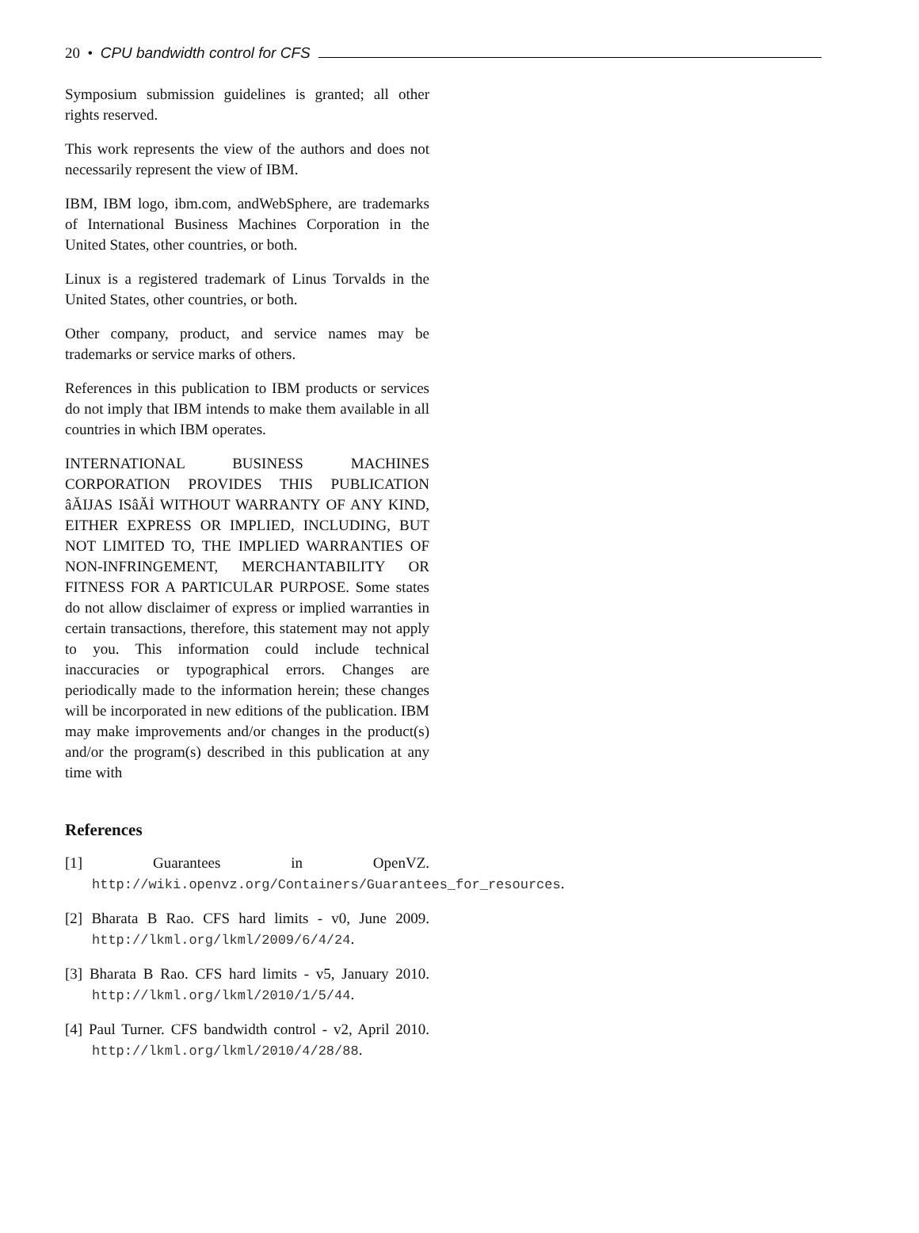20 • CPU bandwidth control for CFS
Symposium submission guidelines is granted; all other rights reserved.
This work represents the view of the authors and does not necessarily represent the view of IBM.
IBM, IBM logo, ibm.com, andWebSphere, are trademarks of International Business Machines Corporation in the United States, other countries, or both.
Linux is a registered trademark of Linus Torvalds in the United States, other countries, or both.
Other company, product, and service names may be trademarks or service marks of others.
References in this publication to IBM products or services do not imply that IBM intends to make them available in all countries in which IBM operates.
INTERNATIONAL BUSINESS MACHINES CORPORATION PROVIDES THIS PUBLICATION âĂIJAS ISâĂİ WITHOUT WARRANTY OF ANY KIND, EITHER EXPRESS OR IMPLIED, INCLUDING, BUT NOT LIMITED TO, THE IMPLIED WARRANTIES OF NON-INFRINGEMENT, MERCHANTABILITY OR FITNESS FOR A PARTICULAR PURPOSE. Some states do not allow disclaimer of express or implied warranties in certain transactions, therefore, this statement may not apply to you. This information could include technical inaccuracies or typographical errors. Changes are periodically made to the information herein; these changes will be incorporated in new editions of the publication. IBM may make improvements and/or changes in the product(s) and/or the program(s) described in this publication at any time with
References
[1] Guarantees in OpenVZ. http://wiki.openvz.org/Containers/Guarantees_for_resources.
[2] Bharata B Rao. CFS hard limits - v0, June 2009. http://lkml.org/lkml/2009/6/4/24.
[3] Bharata B Rao. CFS hard limits - v5, January 2010. http://lkml.org/lkml/2010/1/5/44.
[4] Paul Turner. CFS bandwidth control - v2, April 2010. http://lkml.org/lkml/2010/4/28/88.